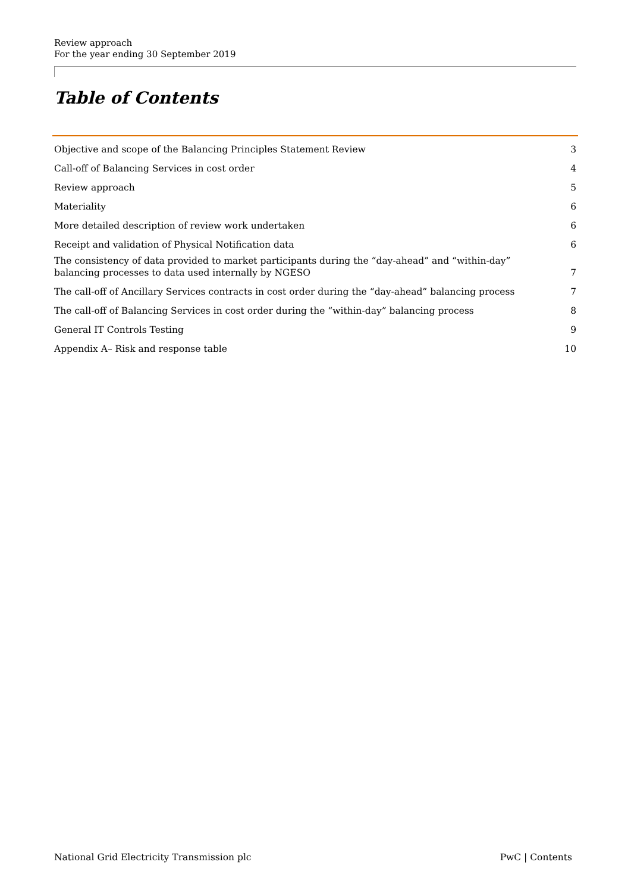Review approach
For the year ending 30 September 2019
Table of Contents
Objective and scope of the Balancing Principles Statement Review 3
Call-off of Balancing Services in cost order 4
Review approach 5
Materiality 6
More detailed description of review work undertaken 6
Receipt and validation of Physical Notification data 6
The consistency of data provided to market participants during the “day-ahead” and “within-day” balancing processes to data used internally by NGESO 7
The call-off of Ancillary Services contracts in cost order during the “day-ahead” balancing process 7
The call-off of Balancing Services in cost order during the “within-day” balancing process 8
General IT Controls Testing 9
Appendix A– Risk and response table 10
National Grid Electricity Transmission plc PwC | Contents